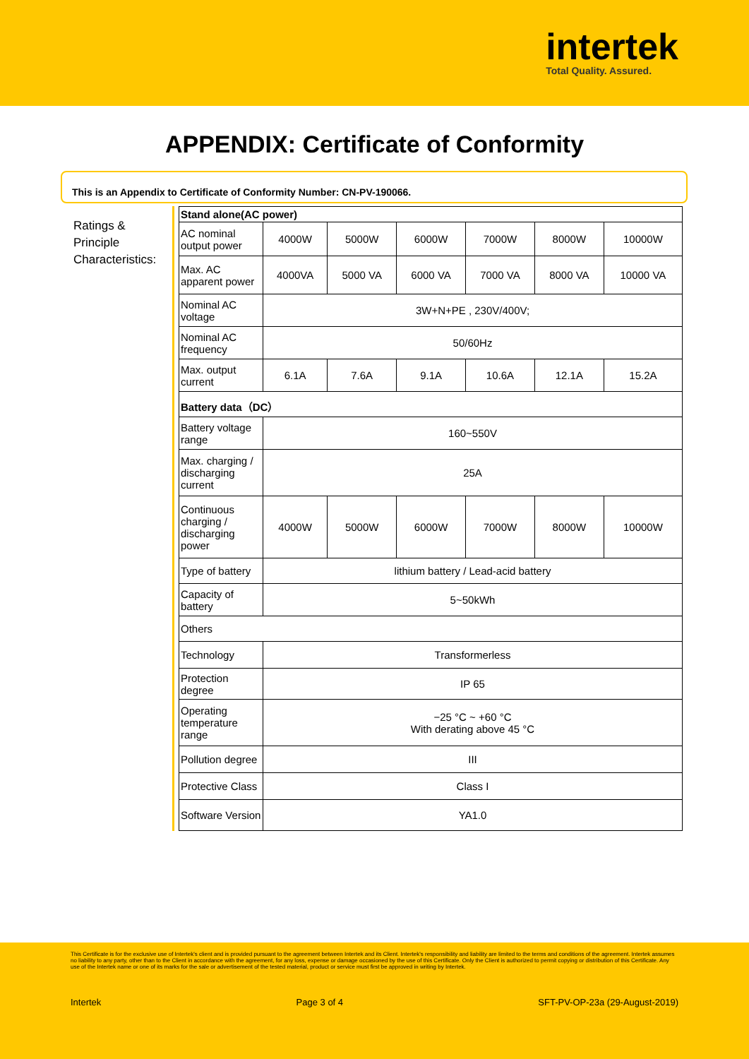intertek
Total Quality. Assured.
APPENDIX: Certificate of Conformity
This is an Appendix to Certificate of Conformity Number: CN-PV-190066.
Ratings & Principle Characteristics:
| Stand alone(AC power) | | | | | | |
| AC nominal output power | 4000W | 5000W | 6000W | 7000W | 8000W | 10000W |
| Max. AC apparent power | 4000VA | 5000 VA | 6000 VA | 7000 VA | 8000 VA | 10000 VA |
| Nominal AC voltage | 3W+N+PE , 230V/400V; | | | | | |
| Nominal AC frequency | 50/60Hz | | | | | |
| Max. output current | 6.1A | 7.6A | 9.1A | 10.6A | 12.1A | 15.2A |
| Battery data（DC） | | | | | | |
| Battery voltage range | 160~550V | | | | | |
| Max. charging / discharging current | 25A | | | | | |
| Continuous charging / discharging power | 4000W | 5000W | 6000W | 7000W | 8000W | 10000W |
| Type of battery | lithium battery / Lead-acid battery | | | | | |
| Capacity of battery | 5~50kWh | | | | | |
| Others | | | | | | |
| Technology | Transformerless | | | | | |
| Protection degree | IP 65 | | | | | |
| Operating temperature range | −25 °C ~ +60 °C With derating above 45 °C | | | | | |
| Pollution degree | III | | | | | |
| Protective Class | Class I | | | | | |
| Software Version | YA1.0 | | | | | |
This Certificate is for the exclusive use of Intertek's client and is provided pursuant to the agreement between Intertek and its Client. Intertek's responsibility and liability are limited to the terms and conditions of the agreement. Intertek assumes no liability to any party, other than to the Client in accordance with the agreement, for any loss, expense or damage occasioned by the use of this Certificate. Only the Client is authorized to permit copying or distribution of this Certificate. Any use of the Intertek name or one of its marks for the sale or advertisement of the tested material, product or service must first be approved in writing by Intertek.
Intertek Page 3 of 4 SFT-PV-OP-23a (29-August-2019)